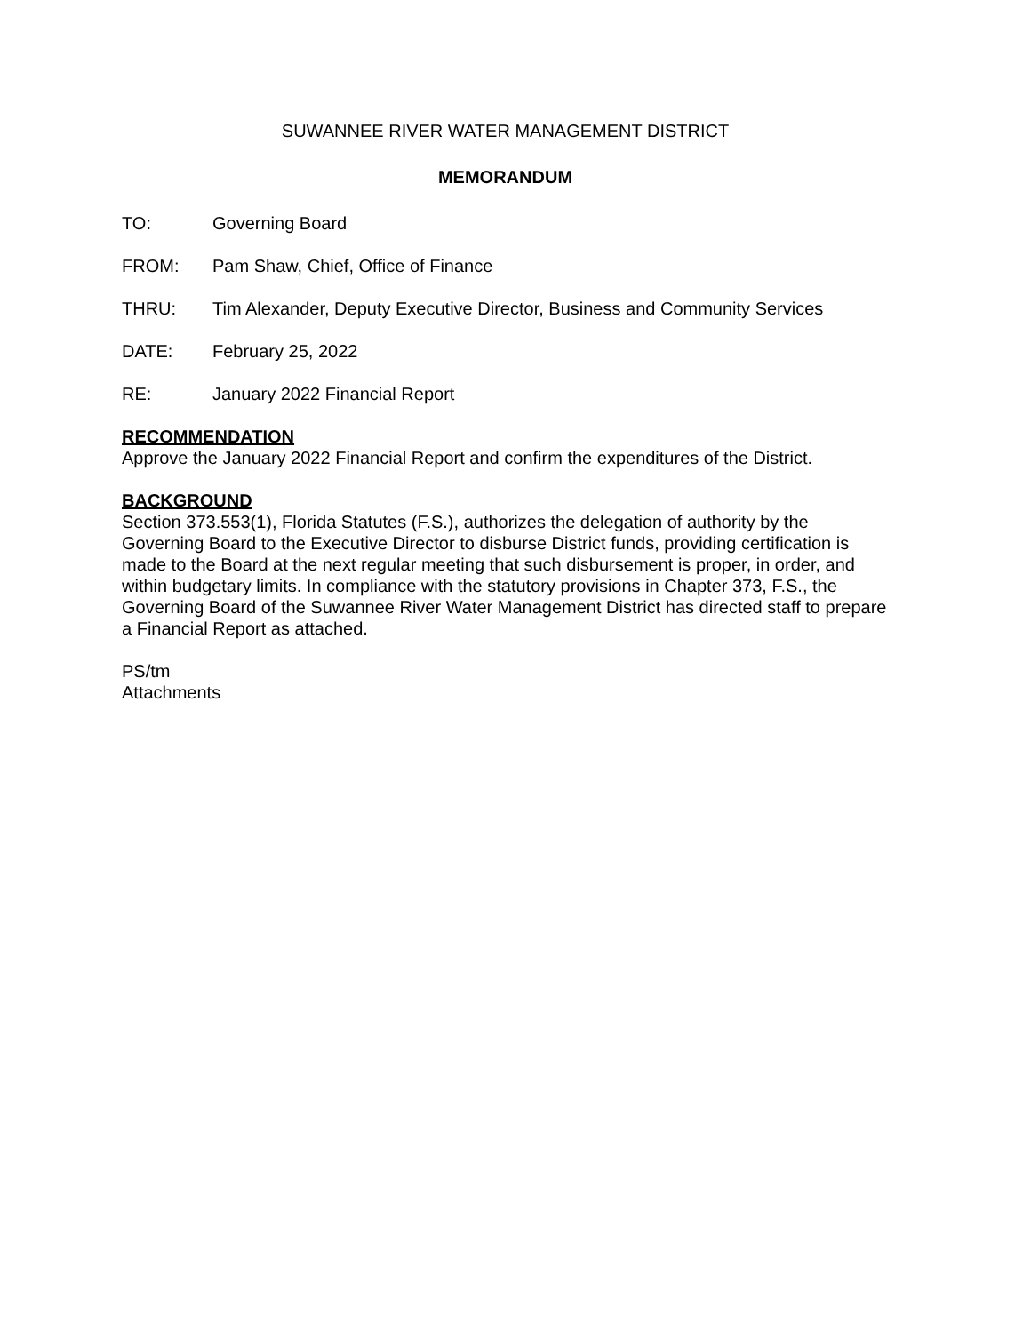SUWANNEE RIVER WATER MANAGEMENT DISTRICT
MEMORANDUM
TO: Governing Board
FROM: Pam Shaw, Chief, Office of Finance
THRU: Tim Alexander, Deputy Executive Director, Business and Community Services
DATE: February 25, 2022
RE: January 2022 Financial Report
RECOMMENDATION
Approve the January 2022 Financial Report and confirm the expenditures of the District.
BACKGROUND
Section 373.553(1), Florida Statutes (F.S.), authorizes the delegation of authority by the Governing Board to the Executive Director to disburse District funds, providing certification is made to the Board at the next regular meeting that such disbursement is proper, in order, and within budgetary limits. In compliance with the statutory provisions in Chapter 373, F.S., the Governing Board of the Suwannee River Water Management District has directed staff to prepare a Financial Report as attached.
PS/tm
Attachments